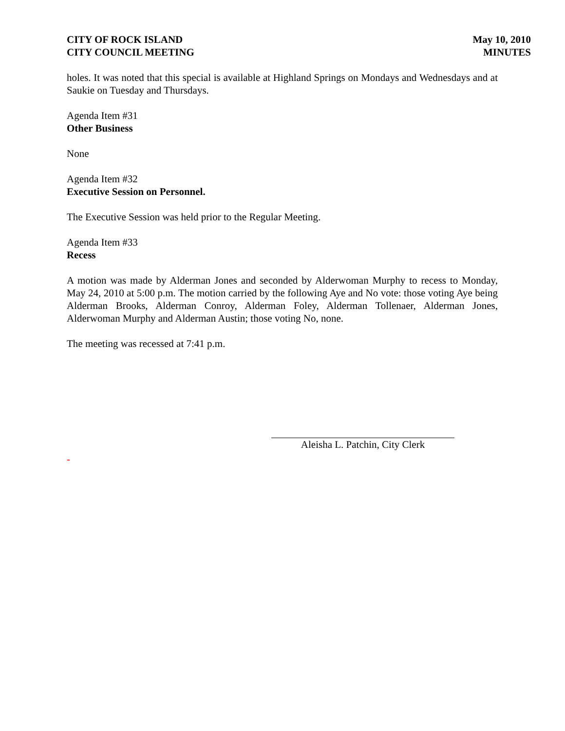CITY OF ROCK ISLAND
CITY COUNCIL MEETING
May 10, 2010
MINUTES
holes. It was noted that this special is available at Highland Springs on Mondays and Wednesdays and at Saukie on Tuesday and Thursdays.
Agenda Item #31
Other Business
None
Agenda Item #32
Executive Session on Personnel.
The Executive Session was held prior to the Regular Meeting.
Agenda Item #33
Recess
A motion was made by Alderman Jones and seconded by Alderwoman Murphy to recess to Monday, May 24, 2010 at 5:00 p.m. The motion carried by the following Aye and No vote: those voting Aye being Alderman Brooks, Alderman Conroy, Alderman Foley, Alderman Tollenaer, Alderman Jones, Alderwoman Murphy and Alderman Austin; those voting No, none.
The meeting was recessed at 7:41 p.m.
Aleisha L. Patchin, City Clerk
-